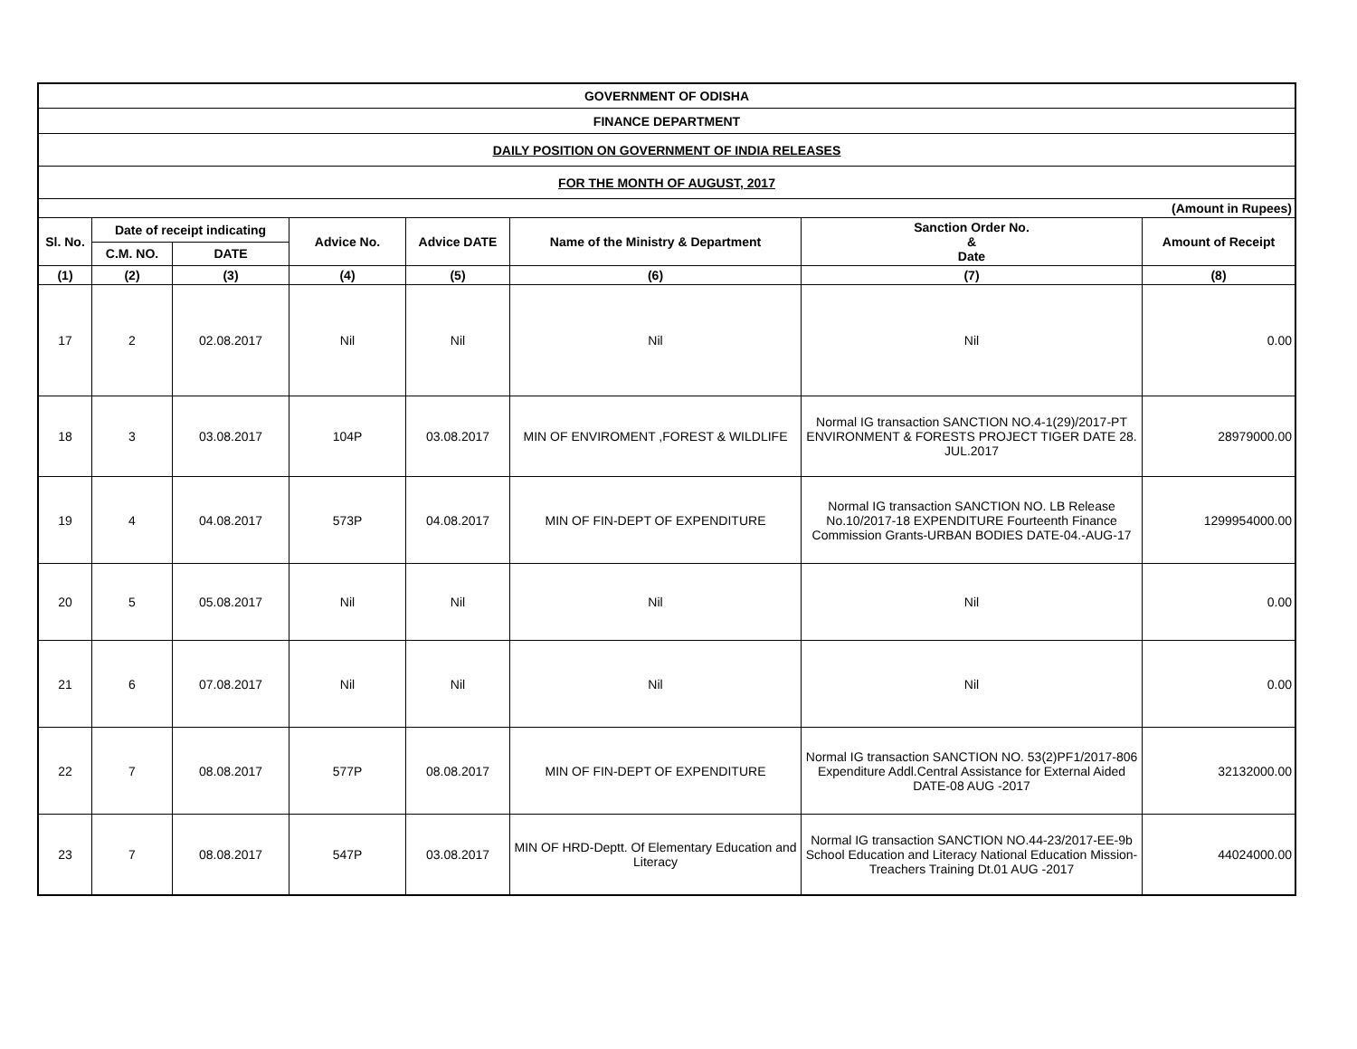| GOVERNMENT OF ODISHA | | | | | | | |
| FINANCE DEPARTMENT | | | | | | | |
| DAILY POSITION ON GOVERNMENT OF INDIA RELEASES | | | | | | | |
| FOR THE MONTH OF AUGUST, 2017 | | | | | | | |
| (Amount in Rupees) | | | | | | | |
| Sl. No. | Date of receipt indicating | | Advice No. | Advice DATE | Name of the Ministry & Department | Sanction Order No. & Date | Amount of Receipt |
| | C.M. NO. | DATE | | | | | |
| (1) | (2) | (3) | (4) | (5) | (6) | (7) | (8) |
| 17 | 2 | 02.08.2017 | Nil | Nil | Nil | Nil | 0.00 |
| 18 | 3 | 03.08.2017 | 104P | 03.08.2017 | MIN OF ENVIROMENT ,FOREST & WILDLIFE | Normal IG transaction SANCTION NO.4-1(29)/2017-PT ENVIRONMENT & FORESTS PROJECT TIGER DATE 28. JUL.2017 | 28979000.00 |
| 19 | 4 | 04.08.2017 | 573P | 04.08.2017 | MIN OF FIN-DEPT OF EXPENDITURE | Normal IG transaction SANCTION NO. LB Release No.10/2017-18 EXPENDITURE Fourteenth Finance Commission Grants-URBAN BODIES DATE-04.-AUG-17 | 1299954000.00 |
| 20 | 5 | 05.08.2017 | Nil | Nil | Nil | Nil | 0.00 |
| 21 | 6 | 07.08.2017 | Nil | Nil | Nil | Nil | 0.00 |
| 22 | 7 | 08.08.2017 | 577P | 08.08.2017 | MIN OF FIN-DEPT OF EXPENDITURE | Normal IG transaction SANCTION NO. 53(2)PF1/2017-806 Expenditure Addl.Central Assistance for External Aided DATE-08 AUG -2017 | 32132000.00 |
| 23 | 7 | 08.08.2017 | 547P | 03.08.2017 | MIN OF HRD-Deptt. Of Elementary Education and Literacy | Normal IG transaction SANCTION NO.44-23/2017-EE-9b School Education and Literacy National Education Mission-Treachers Training Dt.01 AUG -2017 | 44024000.00 |